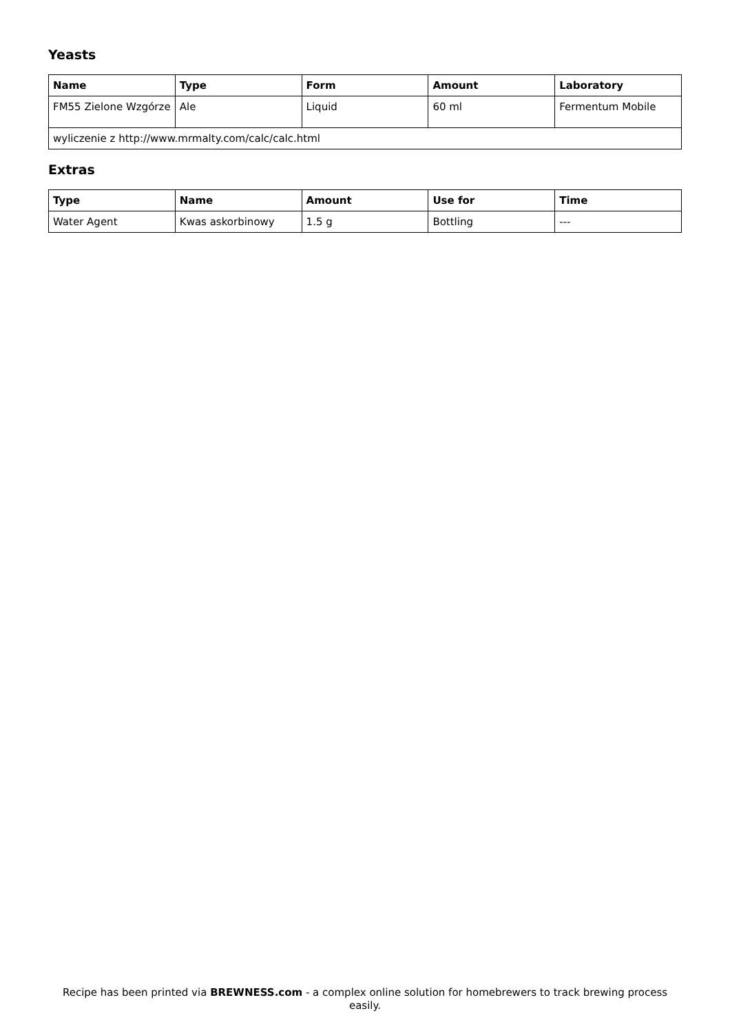Yeasts
| Name | Type | Form | Amount | Laboratory |
| --- | --- | --- | --- | --- |
| FM55 Zielone Wzgórze | Ale | Liquid | 60 ml | Fermentum Mobile |
| wyliczenie z http://www.mrmalty.com/calc/calc.html | | | | |
Extras
| Type | Name | Amount | Use for | Time |
| --- | --- | --- | --- | --- |
| Water Agent | Kwas askorbinowy | 1.5 g | Bottling | --- |
Recipe has been printed via BREWNESS.com - a complex online solution for homebrewers to track brewing process easily.